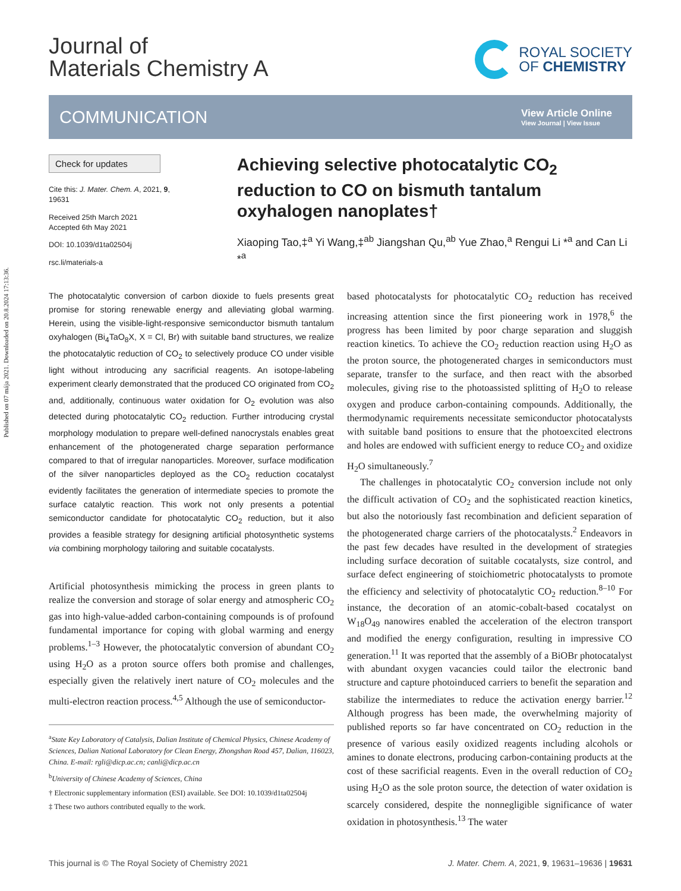Published on 07 mája 2021. Downloaded on 20.8.2024 17:13:36.
Journal of
Materials Chemistry A
ROYAL SOCIETY
OF CHEMISTRY
COMMUNICATION
View Article Online
View Journal | View Issue
Check for updates
Cite this: J. Mater. Chem. A, 2021, 9, 19631
Received 25th March 2021
Accepted 6th May 2021
DOI: 10.1039/d1ta02504j
rsc.li/materials-a
Achieving selective photocatalytic CO<sub>2</sub> reduction to CO on bismuth tantalum oxyhalogen nanoplates†
Xiaoping Tao,‡<sup>a</sup> Yi Wang,‡<sup>ab</sup> Jiangshan Qu,<sup>ab</sup> Yue Zhao,<sup>a</sup> Rengui Li *<sup>a</sup> and Can Li *<sup>a</sup>
The photocatalytic conversion of carbon dioxide to fuels presents great promise for storing renewable energy and alleviating global warming. Herein, using the visible-light-responsive semiconductor bismuth tantalum oxyhalogen (Bi<sub>4</sub>TaO<sub>8</sub>X, X = Cl, Br) with suitable band structures, we realize the photocatalytic reduction of CO<sub>2</sub> to selectively produce CO under visible light without introducing any sacrificial reagents. An isotope-labeling experiment clearly demonstrated that the produced CO originated from CO<sub>2</sub> and, additionally, continuous water oxidation for O<sub>2</sub> evolution was also detected during photocatalytic CO<sub>2</sub> reduction. Further introducing crystal morphology modulation to prepare well-defined nanocrystals enables great enhancement of the photogenerated charge separation performance compared to that of irregular nanoparticles. Moreover, surface modification of the silver nanoparticles deployed as the CO<sub>2</sub> reduction cocatalyst evidently facilitates the generation of intermediate species to promote the surface catalytic reaction. This work not only presents a potential semiconductor candidate for photocatalytic CO<sub>2</sub> reduction, but it also provides a feasible strategy for designing artificial photosynthetic systems via combining morphology tailoring and suitable cocatalysts.
Artificial photosynthesis mimicking the process in green plants to realize the conversion and storage of solar energy and atmospheric CO<sub>2</sub> gas into high-value-added carbon-containing compounds is of profound fundamental importance for coping with global warming and energy problems.<sup>1–3</sup> However, the photocatalytic conversion of abundant CO<sub>2</sub> using H<sub>2</sub>O as a proton source offers both promise and challenges, especially given the relatively inert nature of CO<sub>2</sub> molecules and the multi-electron reaction process.<sup>4,5</sup> Although the use of semiconductor-
<sup>a</sup> State Key Laboratory of Catalysis, Dalian Institute of Chemical Physics, Chinese Academy of Sciences, Dalian National Laboratory for Clean Energy, Zhongshan Road 457, Dalian, 116023, China. E-mail: rgli@dicp.ac.cn; canli@dicp.ac.cn
<sup>b</sup> University of Chinese Academy of Sciences, China
† Electronic supplementary information (ESI) available. See DOI: 10.1039/d1ta02504j
‡ These two authors contributed equally to the work.
based photocatalysts for photocatalytic CO<sub>2</sub> reduction has received increasing attention since the first pioneering work in 1978,<sup>6</sup> the progress has been limited by poor charge separation and sluggish reaction kinetics. To achieve the CO<sub>2</sub> reduction reaction using H<sub>2</sub>O as the proton source, the photogenerated charges in semiconductors must separate, transfer to the surface, and then react with the absorbed molecules, giving rise to the photoassisted splitting of H<sub>2</sub>O to release oxygen and produce carbon-containing compounds. Additionally, the thermodynamic requirements necessitate semiconductor photocatalysts with suitable band positions to ensure that the photoexcited electrons and holes are endowed with sufficient energy to reduce CO<sub>2</sub> and oxidize H<sub>2</sub>O simultaneously.<sup>7</sup>
The challenges in photocatalytic CO<sub>2</sub> conversion include not only the difficult activation of CO<sub>2</sub> and the sophisticated reaction kinetics, but also the notoriously fast recombination and deficient separation of the photogenerated charge carriers of the photocatalysts.<sup>2</sup> Endeavors in the past few decades have resulted in the development of strategies including surface decoration of suitable cocatalysts, size control, and surface defect engineering of stoichiometric photocatalysts to promote the efficiency and selectivity of photocatalytic CO<sub>2</sub> reduction.<sup>8–10</sup> For instance, the decoration of an atomic-cobalt-based cocatalyst on W<sub>18</sub>O<sub>49</sub> nanowires enabled the acceleration of the electron transport and modified the energy configuration, resulting in impressive CO generation.<sup>11</sup> It was reported that the assembly of a BiOBr photocatalyst with abundant oxygen vacancies could tailor the electronic band structure and capture photoinduced carriers to benefit the separation and stabilize the intermediates to reduce the activation energy barrier.<sup>12</sup> Although progress has been made, the overwhelming majority of published reports so far have concentrated on CO<sub>2</sub> reduction in the presence of various easily oxidized reagents including alcohols or amines to donate electrons, producing carbon-containing products at the cost of these sacrificial reagents. Even in the overall reduction of CO<sub>2</sub> using H<sub>2</sub>O as the sole proton source, the detection of water oxidation is scarcely considered, despite the nonnegligible significance of water oxidation in photosynthesis.<sup>13</sup> The water
This journal is © The Royal Society of Chemistry 2021 J. Mater. Chem. A, 2021, 9, 19631–19636 | 19631